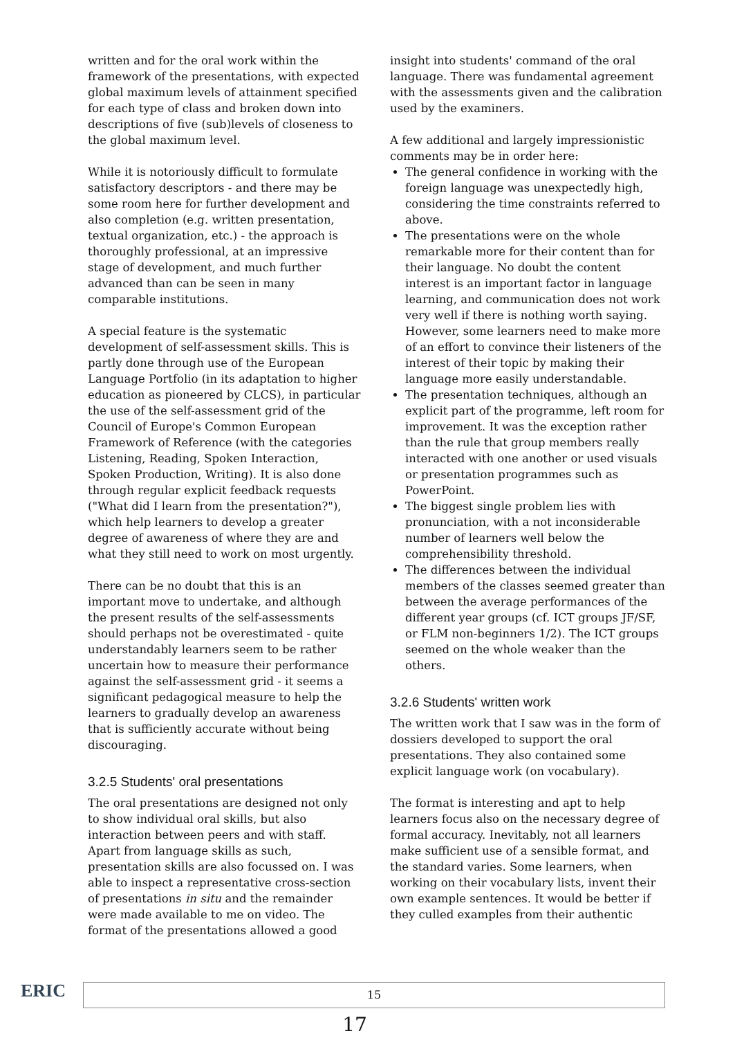written and for the oral work within the framework of the presentations, with expected global maximum levels of attainment specified for each type of class and broken down into descriptions of five (sub)levels of closeness to the global maximum level.
While it is notoriously difficult to formulate satisfactory descriptors - and there may be some room here for further development and also completion (e.g. written presentation, textual organization, etc.) - the approach is thoroughly professional, at an impressive stage of development, and much further advanced than can be seen in many comparable institutions.
A special feature is the systematic development of self-assessment skills. This is partly done through use of the European Language Portfolio (in its adaptation to higher education as pioneered by CLCS), in particular the use of the self-assessment grid of the Council of Europe's Common European Framework of Reference (with the categories Listening, Reading, Spoken Interaction, Spoken Production, Writing). It is also done through regular explicit feedback requests ("What did I learn from the presentation?"), which help learners to develop a greater degree of awareness of where they are and what they still need to work on most urgently.
There can be no doubt that this is an important move to undertake, and although the present results of the self-assessments should perhaps not be overestimated - quite understandably learners seem to be rather uncertain how to measure their performance against the self-assessment grid - it seems a significant pedagogical measure to help the learners to gradually develop an awareness that is sufficiently accurate without being discouraging.
3.2.5 Students' oral presentations
The oral presentations are designed not only to show individual oral skills, but also interaction between peers and with staff. Apart from language skills as such, presentation skills are also focussed on. I was able to inspect a representative cross-section of presentations in situ and the remainder were made available to me on video. The format of the presentations allowed a good
insight into students' command of the oral language. There was fundamental agreement with the assessments given and the calibration used by the examiners.
A few additional and largely impressionistic comments may be in order here:
The general confidence in working with the foreign language was unexpectedly high, considering the time constraints referred to above.
The presentations were on the whole remarkable more for their content than for their language. No doubt the content interest is an important factor in language learning, and communication does not work very well if there is nothing worth saying. However, some learners need to make more of an effort to convince their listeners of the interest of their topic by making their language more easily understandable.
The presentation techniques, although an explicit part of the programme, left room for improvement. It was the exception rather than the rule that group members really interacted with one another or used visuals or presentation programmes such as PowerPoint.
The biggest single problem lies with pronunciation, with a not inconsiderable number of learners well below the comprehensibility threshold.
The differences between the individual members of the classes seemed greater than between the average performances of the different year groups (cf. ICT groups JF/SF, or FLM non-beginners 1/2). The ICT groups seemed on the whole weaker than the others.
3.2.6 Students' written work
The written work that I saw was in the form of dossiers developed to support the oral presentations. They also contained some explicit language work (on vocabulary).
The format is interesting and apt to help learners focus also on the necessary degree of formal accuracy. Inevitably, not all learners make sufficient use of a sensible format, and the standard varies. Some learners, when working on their vocabulary lists, invent their own example sentences. It would be better if they culled examples from their authentic
15
17
ERIC